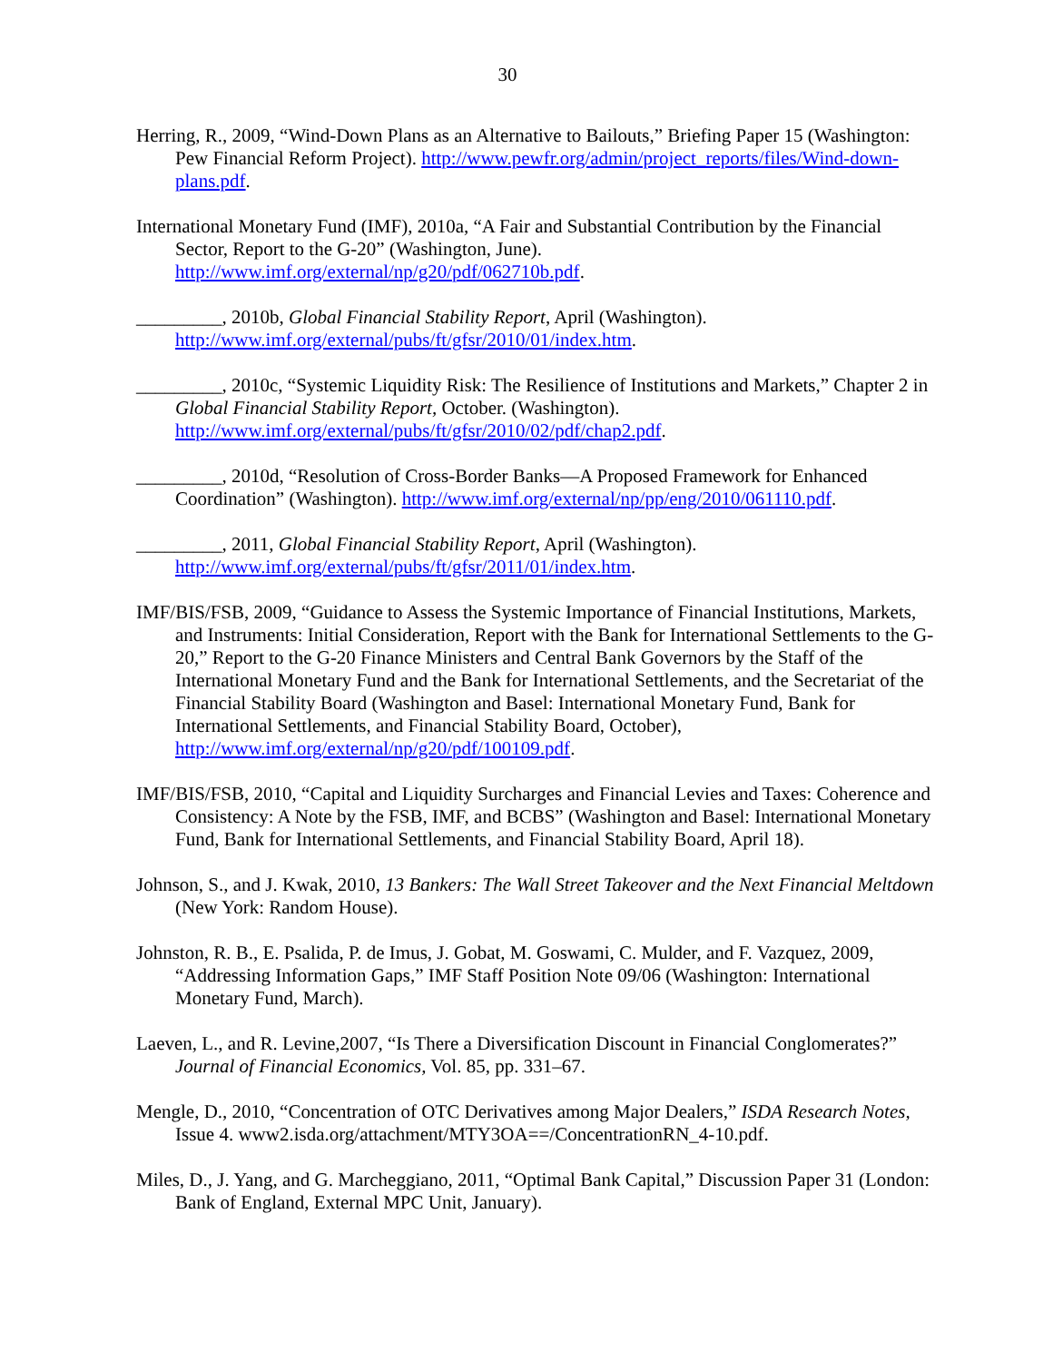30
Herring, R., 2009, “Wind-Down Plans as an Alternative to Bailouts,” Briefing Paper 15 (Washington: Pew Financial Reform Project). http://www.pewfr.org/admin/project_reports/files/Wind-down-plans.pdf.
International Monetary Fund (IMF), 2010a, “A Fair and Substantial Contribution by the Financial Sector, Report to the G-20” (Washington, June). http://www.imf.org/external/np/g20/pdf/062710b.pdf.
_________, 2010b, Global Financial Stability Report, April (Washington). http://www.imf.org/external/pubs/ft/gfsr/2010/01/index.htm.
_________, 2010c, “Systemic Liquidity Risk: The Resilience of Institutions and Markets,” Chapter 2 in Global Financial Stability Report, October. (Washington). http://www.imf.org/external/pubs/ft/gfsr/2010/02/pdf/chap2.pdf.
_________, 2010d, “Resolution of Cross-Border Banks—A Proposed Framework for Enhanced Coordination” (Washington). http://www.imf.org/external/np/pp/eng/2010/061110.pdf.
_________, 2011, Global Financial Stability Report, April (Washington). http://www.imf.org/external/pubs/ft/gfsr/2011/01/index.htm.
IMF/BIS/FSB, 2009, “Guidance to Assess the Systemic Importance of Financial Institutions, Markets, and Instruments: Initial Consideration, Report with the Bank for International Settlements to the G-20,” Report to the G-20 Finance Ministers and Central Bank Governors by the Staff of the International Monetary Fund and the Bank for International Settlements, and the Secretariat of the Financial Stability Board (Washington and Basel: International Monetary Fund, Bank for International Settlements, and Financial Stability Board, October), http://www.imf.org/external/np/g20/pdf/100109.pdf.
IMF/BIS/FSB, 2010, “Capital and Liquidity Surcharges and Financial Levies and Taxes: Coherence and Consistency: A Note by the FSB, IMF, and BCBS” (Washington and Basel: International Monetary Fund, Bank for International Settlements, and Financial Stability Board, April 18).
Johnson, S., and J. Kwak, 2010, 13 Bankers: The Wall Street Takeover and the Next Financial Meltdown (New York: Random House).
Johnston, R. B., E. Psalida, P. de Imus, J. Gobat, M. Goswami, C. Mulder, and F. Vazquez, 2009, “Addressing Information Gaps,” IMF Staff Position Note 09/06 (Washington: International Monetary Fund, March).
Laeven, L., and R. Levine,2007, “Is There a Diversification Discount in Financial Conglomerates?” Journal of Financial Economics, Vol. 85, pp. 331–67.
Mengle, D., 2010, “Concentration of OTC Derivatives among Major Dealers,” ISDA Research Notes, Issue 4. www2.isda.org/attachment/MTY3OA==/ConcentrationRN_4-10.pdf.
Miles, D., J. Yang, and G. Marcheggiano, 2011, “Optimal Bank Capital,” Discussion Paper 31 (London: Bank of England, External MPC Unit, January).